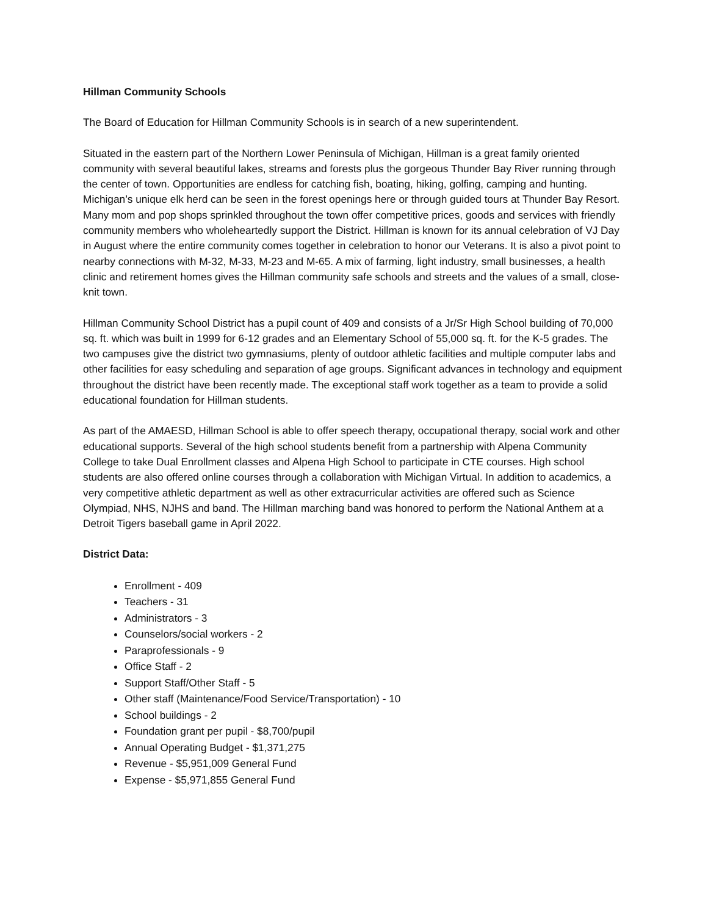Hillman Community Schools
The Board of Education for Hillman Community Schools is in search of a new superintendent.
Situated in the eastern part of the Northern Lower Peninsula of Michigan, Hillman is a great family oriented community with several beautiful lakes, streams and forests plus the gorgeous Thunder Bay River running through the center of town. Opportunities are endless for catching fish, boating, hiking, golfing, camping and hunting. Michigan’s unique elk herd can be seen in the forest openings here or through guided tours at Thunder Bay Resort. Many mom and pop shops sprinkled throughout the town offer competitive prices, goods and services with friendly community members who wholeheartedly support the District. Hillman is known for its annual celebration of VJ Day in August where the entire community comes together in celebration to honor our Veterans. It is also a pivot point to nearby connections with M-32, M-33, M-23 and M-65. A mix of farming, light industry, small businesses, a health clinic and retirement homes gives the Hillman community safe schools and streets and the values of a small, close-knit town.
Hillman Community School District has a pupil count of 409 and consists of a Jr/Sr High School building of 70,000 sq. ft. which was built in 1999 for 6-12 grades and an Elementary School of 55,000 sq. ft. for the K-5 grades. The two campuses give the district two gymnasiums, plenty of outdoor athletic facilities and multiple computer labs and other facilities for easy scheduling and separation of age groups. Significant advances in technology and equipment throughout the district have been recently made. The exceptional staff work together as a team to provide a solid educational foundation for Hillman students.
As part of the AMAESD, Hillman School is able to offer speech therapy, occupational therapy, social work and other educational supports. Several of the high school students benefit from a partnership with Alpena Community College to take Dual Enrollment classes and Alpena High School to participate in CTE courses. High school students are also offered online courses through a collaboration with Michigan Virtual. In addition to academics, a very competitive athletic department as well as other extracurricular activities are offered such as Science Olympiad, NHS, NJHS and band. The Hillman marching band was honored to perform the National Anthem at a Detroit Tigers baseball game in April 2022.
District Data:
Enrollment - 409
Teachers - 31
Administrators - 3
Counselors/social workers - 2
Paraprofessionals - 9
Office Staff - 2
Support Staff/Other Staff - 5
Other staff (Maintenance/Food Service/Transportation) - 10
School buildings - 2
Foundation grant per pupil - $8,700/pupil
Annual Operating Budget - $1,371,275
Revenue - $5,951,009 General Fund
Expense - $5,971,855 General Fund